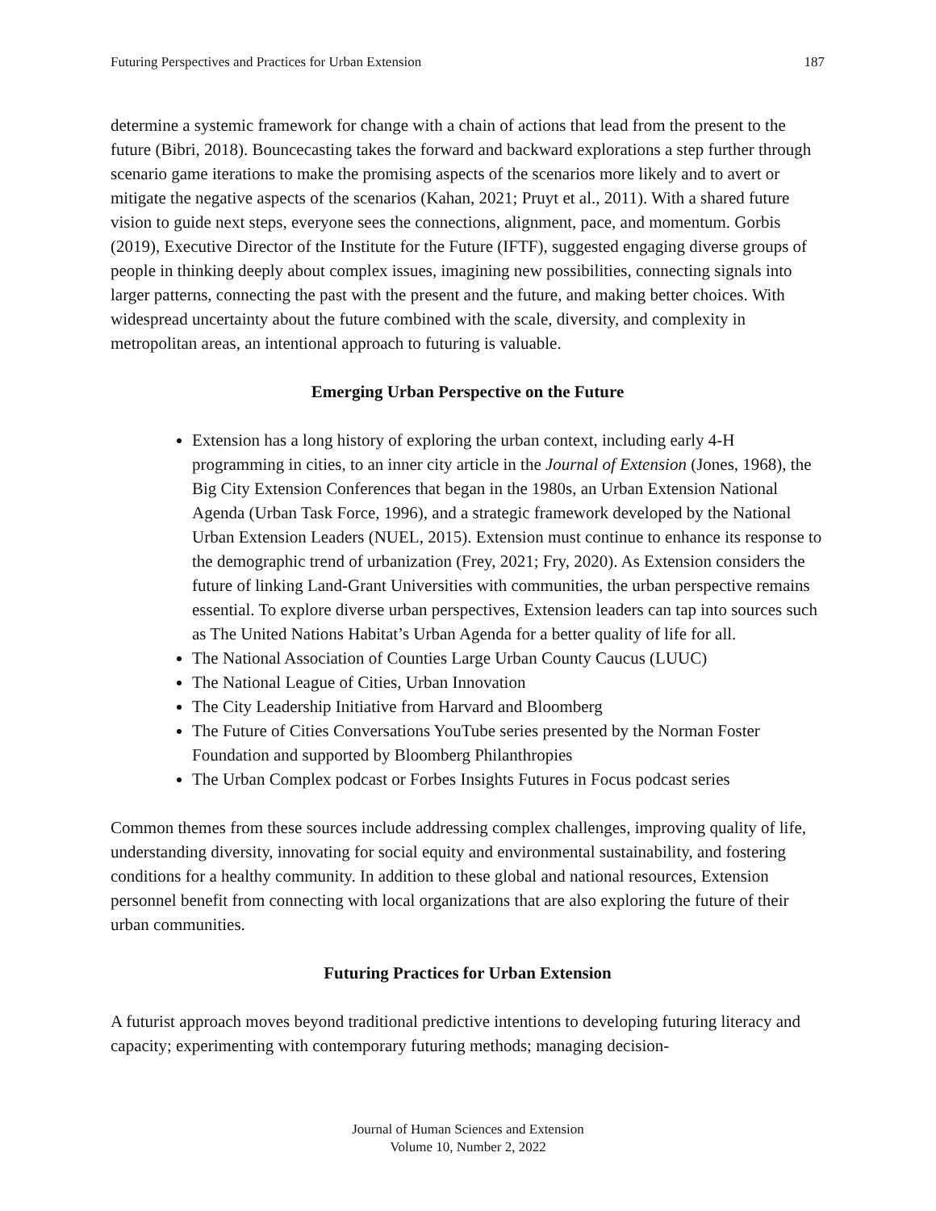Futuring Perspectives and Practices for Urban Extension 187
determine a systemic framework for change with a chain of actions that lead from the present to the future (Bibri, 2018). Bouncecasting takes the forward and backward explorations a step further through scenario game iterations to make the promising aspects of the scenarios more likely and to avert or mitigate the negative aspects of the scenarios (Kahan, 2021; Pruyt et al., 2011). With a shared future vision to guide next steps, everyone sees the connections, alignment, pace, and momentum. Gorbis (2019), Executive Director of the Institute for the Future (IFTF), suggested engaging diverse groups of people in thinking deeply about complex issues, imagining new possibilities, connecting signals into larger patterns, connecting the past with the present and the future, and making better choices. With widespread uncertainty about the future combined with the scale, diversity, and complexity in metropolitan areas, an intentional approach to futuring is valuable.
Emerging Urban Perspective on the Future
Extension has a long history of exploring the urban context, including early 4-H programming in cities, to an inner city article in the Journal of Extension (Jones, 1968), the Big City Extension Conferences that began in the 1980s, an Urban Extension National Agenda (Urban Task Force, 1996), and a strategic framework developed by the National Urban Extension Leaders (NUEL, 2015). Extension must continue to enhance its response to the demographic trend of urbanization (Frey, 2021; Fry, 2020). As Extension considers the future of linking Land-Grant Universities with communities, the urban perspective remains essential. To explore diverse urban perspectives, Extension leaders can tap into sources such as The United Nations Habitat’s Urban Agenda for a better quality of life for all.
The National Association of Counties Large Urban County Caucus (LUUC)
The National League of Cities, Urban Innovation
The City Leadership Initiative from Harvard and Bloomberg
The Future of Cities Conversations YouTube series presented by the Norman Foster Foundation and supported by Bloomberg Philanthropies
The Urban Complex podcast or Forbes Insights Futures in Focus podcast series
Common themes from these sources include addressing complex challenges, improving quality of life, understanding diversity, innovating for social equity and environmental sustainability, and fostering conditions for a healthy community. In addition to these global and national resources, Extension personnel benefit from connecting with local organizations that are also exploring the future of their urban communities.
Futuring Practices for Urban Extension
A futurist approach moves beyond traditional predictive intentions to developing futuring literacy and capacity; experimenting with contemporary futuring methods; managing decision-
Journal of Human Sciences and Extension
Volume 10, Number 2, 2022